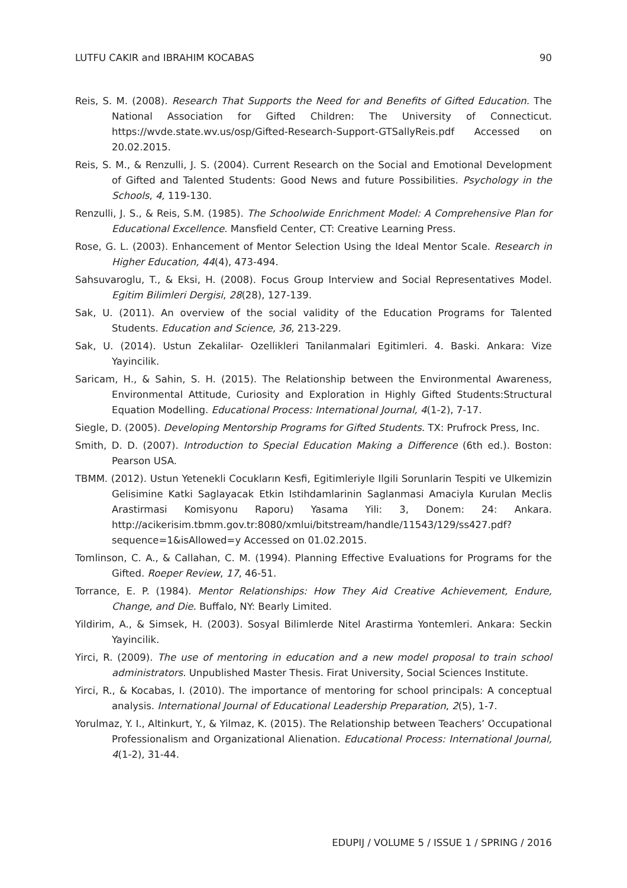LUTFU CAKIR and IBRAHIM KOCABAS 90
Reis, S. M. (2008). Research That Supports the Need for and Benefits of Gifted Education. The National Association for Gifted Children: The University of Connecticut. https://wvde.state.wv.us/osp/Gifted-Research-Support-GTSallyReis.pdf Accessed on 20.02.2015.
Reis, S. M., & Renzulli, J. S. (2004). Current Research on the Social and Emotional Development of Gifted and Talented Students: Good News and future Possibilities. Psychology in the Schools, 4, 119-130.
Renzulli, J. S., & Reis, S.M. (1985). The Schoolwide Enrichment Model: A Comprehensive Plan for Educational Excellence. Mansfield Center, CT: Creative Learning Press.
Rose, G. L. (2003). Enhancement of Mentor Selection Using the Ideal Mentor Scale. Research in Higher Education, 44(4), 473-494.
Sahsuvaroglu, T., & Eksi, H. (2008). Focus Group Interview and Social Representatives Model. Egitim Bilimleri Dergisi, 28(28), 127-139.
Sak, U. (2011). An overview of the social validity of the Education Programs for Talented Students. Education and Science, 36, 213-229.
Sak, U. (2014). Ustun Zekalilar- Ozellikleri Tanilanmalari Egitimleri. 4. Baski. Ankara: Vize Yayincilik.
Saricam, H., & Sahin, S. H. (2015). The Relationship between the Environmental Awareness, Environmental Attitude, Curiosity and Exploration in Highly Gifted Students:Structural Equation Modelling. Educational Process: International Journal, 4(1-2), 7-17.
Siegle, D. (2005). Developing Mentorship Programs for Gifted Students. TX: Prufrock Press, Inc.
Smith, D. D. (2007). Introduction to Special Education Making a Difference (6th ed.). Boston: Pearson USA.
TBMM. (2012). Ustun Yetenekli Cocukların Kesfi, Egitimleriyle Ilgili Sorunlarin Tespiti ve Ulkemizin Gelisimine Katki Saglayacak Etkin Istihdamlarinin Saglanmasi Amaciyla Kurulan Meclis Arastirmasi Komisyonu Raporu) Yasama Yili: 3, Donem: 24: Ankara. http://acikerisim.tbmm.gov.tr:8080/xmlui/bitstream/handle/11543/129/ss427.pdf?sequence=1&isAllowed=y Accessed on 01.02.2015.
Tomlinson, C. A., & Callahan, C. M. (1994). Planning Effective Evaluations for Programs for the Gifted. Roeper Review, 17, 46-51.
Torrance, E. P. (1984). Mentor Relationships: How They Aid Creative Achievement, Endure, Change, and Die. Buffalo, NY: Bearly Limited.
Yildirim, A., & Simsek, H. (2003). Sosyal Bilimlerde Nitel Arastirma Yontemleri. Ankara: Seckin Yayincilik.
Yirci, R. (2009). The use of mentoring in education and a new model proposal to train school administrators. Unpublished Master Thesis. Firat University, Social Sciences Institute.
Yirci, R., & Kocabas, I. (2010). The importance of mentoring for school principals: A conceptual analysis. International Journal of Educational Leadership Preparation, 2(5), 1-7.
Yorulmaz, Y. I., Altinkurt, Y., & Yilmaz, K. (2015). The Relationship between Teachers’ Occupational Professionalism and Organizational Alienation. Educational Process: International Journal, 4(1-2), 31-44.
EDUPIJ / VOLUME 5 / ISSUE 1 / SPRING / 2016